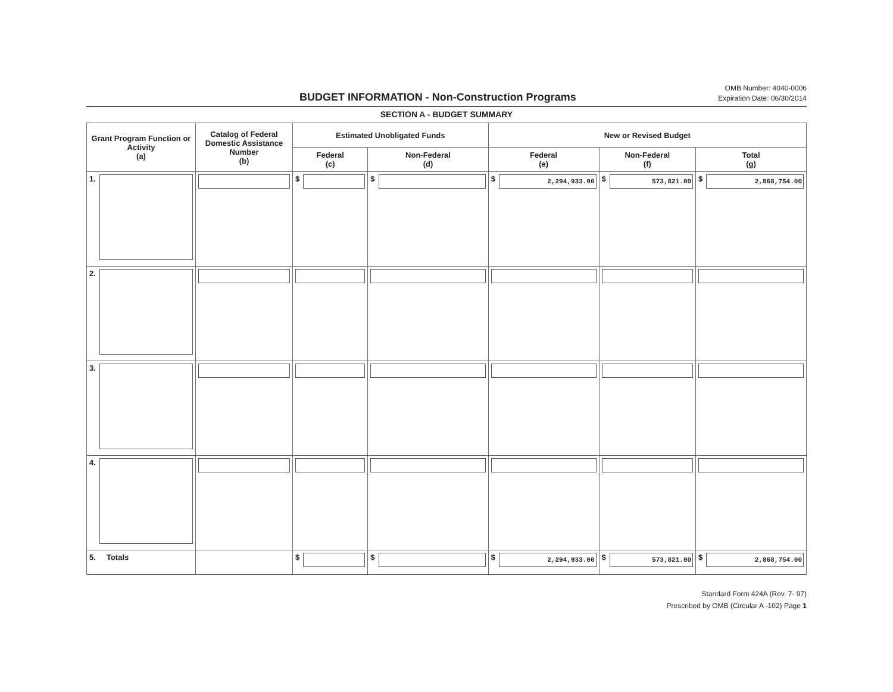BUDGET INFORMATION - Non-Construction Programs
OMB Number: 4040-0006
Expiration Date: 06/30/2014
SECTION A - BUDGET SUMMARY
| Grant Program Function or Activity (a) | Catalog of Federal Domestic Assistance Number (b) | Estimated Unobligated Funds | | New or Revised Budget | | |
| --- | --- | --- | --- | --- | --- | --- |
| | | Federal (c) | Non-Federal (d) | Federal (e) | Non-Federal (f) | Total (g) |
| 1. | | $ | $ | $ 2,294,933.00 | $ 573,821.00 | $ 2,868,754.00 |
| 2. | | | | | | |
| 3. | | | | | | |
| 4. | | | | | | |
| 5. Totals | | $ | $ | $ 2,294,933.00 | $ 573,821.00 | $ 2,868,754.00 |
Standard Form 424A (Rev. 7- 97)
Prescribed by OMB (Circular A -102) Page 1